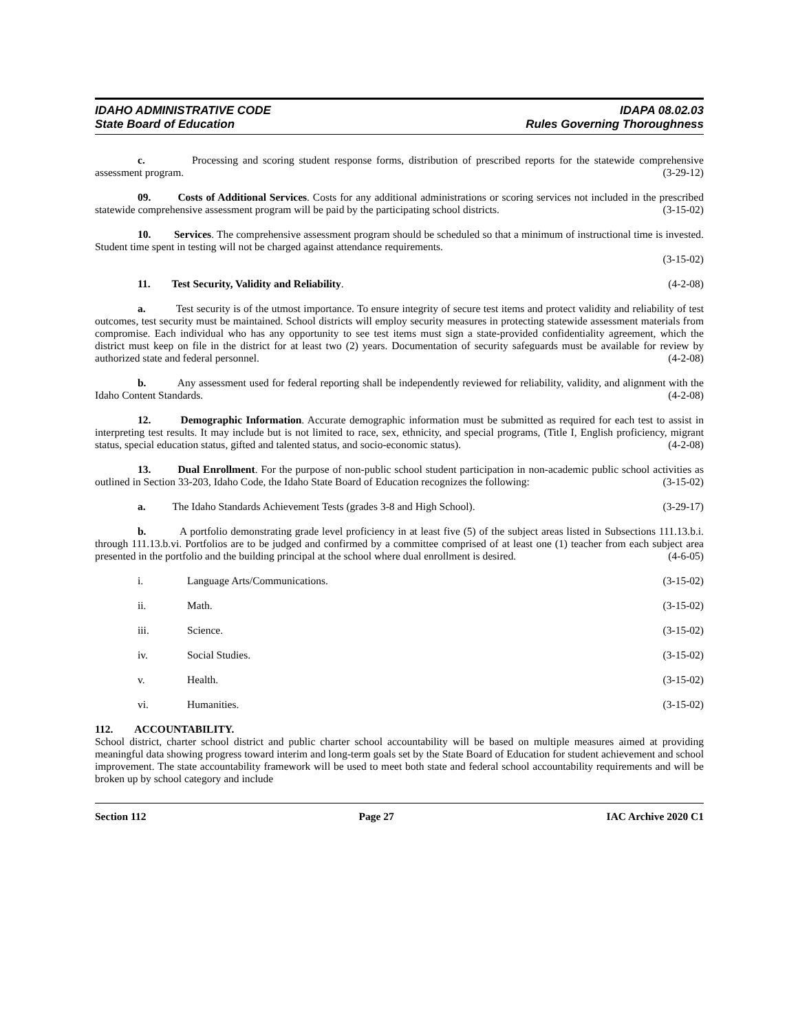IDAHO ADMINISTRATIVE CODE
State Board of Education
IDAPA 08.02.03
Rules Governing Thoroughness
c. Processing and scoring student response forms, distribution of prescribed reports for the statewide comprehensive assessment program. (3-29-12)
09. Costs of Additional Services. Costs for any additional administrations or scoring services not included in the prescribed statewide comprehensive assessment program will be paid by the participating school districts. (3-15-02)
10. Services. The comprehensive assessment program should be scheduled so that a minimum of instructional time is invested. Student time spent in testing will not be charged against attendance requirements.
(3-15-02)
11. Test Security, Validity and Reliability. (4-2-08)
a. Test security is of the utmost importance. To ensure integrity of secure test items and protect validity and reliability of test outcomes, test security must be maintained. School districts will employ security measures in protecting statewide assessment materials from compromise. Each individual who has any opportunity to see test items must sign a state-provided confidentiality agreement, which the district must keep on file in the district for at least two (2) years. Documentation of security safeguards must be available for review by authorized state and federal personnel. (4-2-08)
b. Any assessment used for federal reporting shall be independently reviewed for reliability, validity, and alignment with the Idaho Content Standards. (4-2-08)
12. Demographic Information. Accurate demographic information must be submitted as required for each test to assist in interpreting test results. It may include but is not limited to race, sex, ethnicity, and special programs, (Title I, English proficiency, migrant status, special education status, gifted and talented status, and socio-economic status). (4-2-08)
13. Dual Enrollment. For the purpose of non-public school student participation in non-academic public school activities as outlined in Section 33-203, Idaho Code, the Idaho State Board of Education recognizes the following: (3-15-02)
a. The Idaho Standards Achievement Tests (grades 3-8 and High School). (3-29-17)
b. A portfolio demonstrating grade level proficiency in at least five (5) of the subject areas listed in Subsections 111.13.b.i. through 111.13.b.vi. Portfolios are to be judged and confirmed by a committee comprised of at least one (1) teacher from each subject area presented in the portfolio and the building principal at the school where dual enrollment is desired. (4-6-05)
i. Language Arts/Communications. (3-15-02)
ii. Math. (3-15-02)
iii. Science. (3-15-02)
iv. Social Studies. (3-15-02)
v. Health. (3-15-02)
vi. Humanities. (3-15-02)
112. ACCOUNTABILITY.
School district, charter school district and public charter school accountability will be based on multiple measures aimed at providing meaningful data showing progress toward interim and long-term goals set by the State Board of Education for student achievement and school improvement. The state accountability framework will be used to meet both state and federal school accountability requirements and will be broken up by school category and include
Section 112 Page 27 IAC Archive 2020 C1